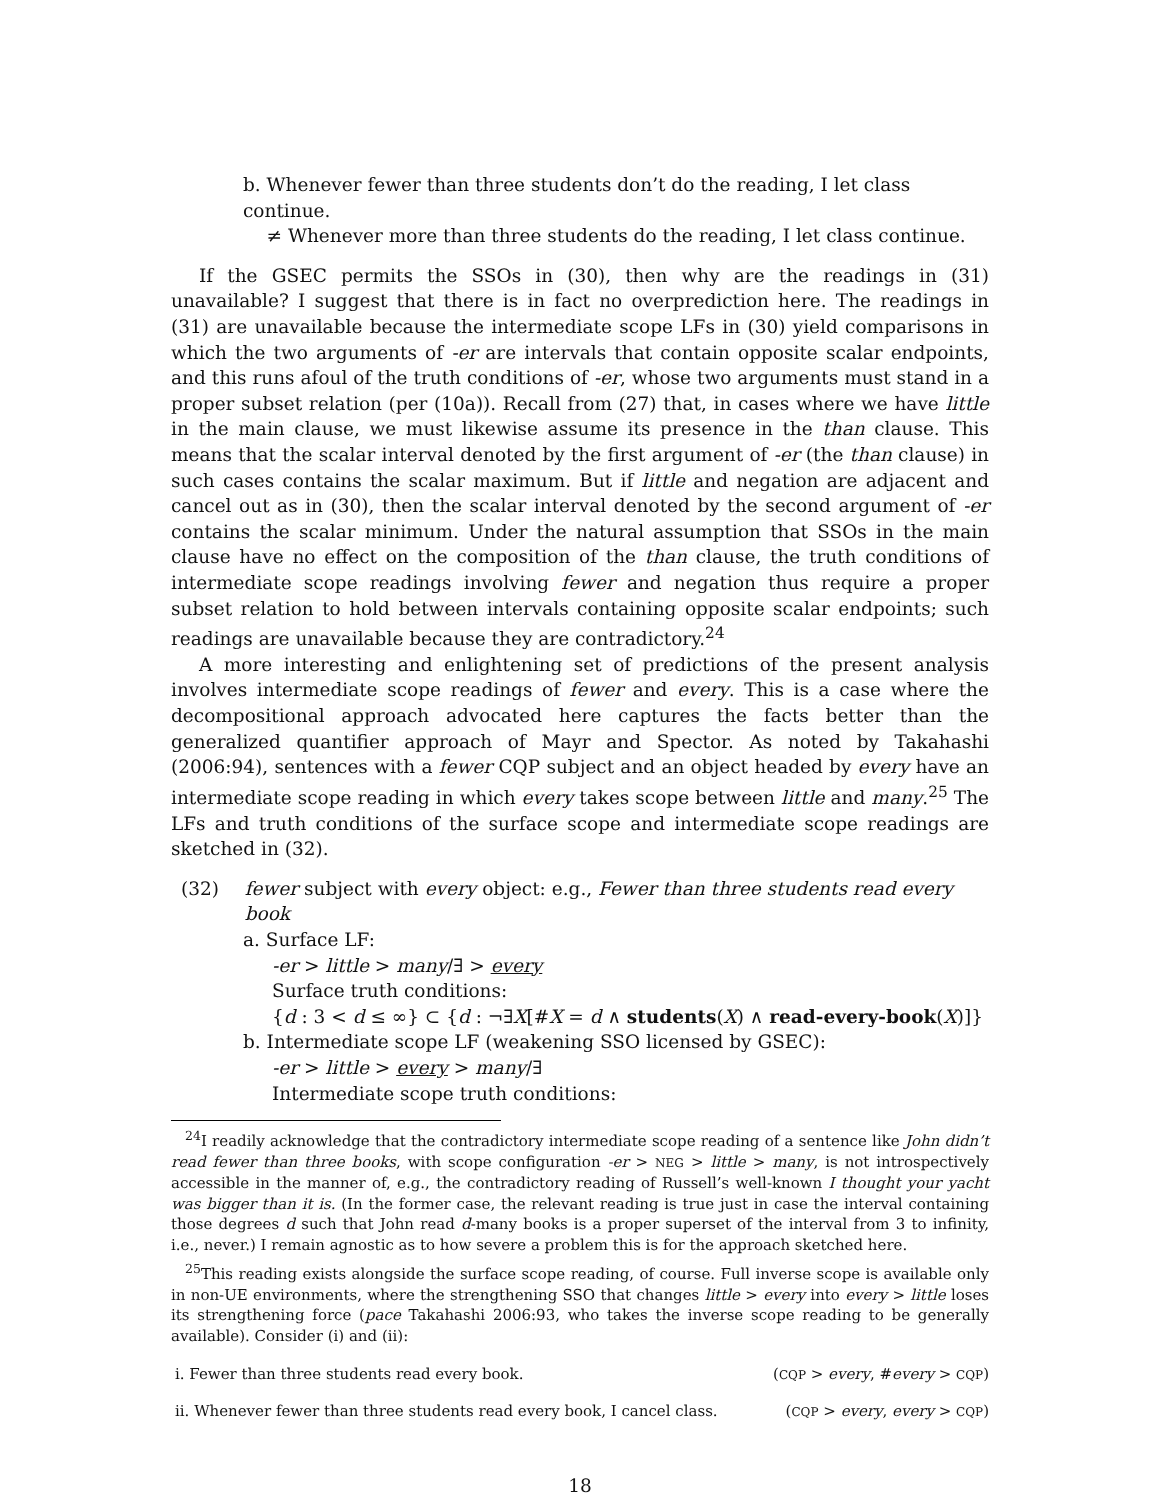b. Whenever fewer than three students don’t do the reading, I let class continue.
≠ Whenever more than three students do the reading, I let class continue.
If the GSEC permits the SSOs in (30), then why are the readings in (31) unavailable? I suggest that there is in fact no overprediction here. The readings in (31) are unavailable because the intermediate scope LFs in (30) yield comparisons in which the two arguments of -er are intervals that contain opposite scalar endpoints, and this runs afoul of the truth conditions of -er, whose two arguments must stand in a proper subset relation (per (10a)). Recall from (27) that, in cases where we have little in the main clause, we must likewise assume its presence in the than clause. This means that the scalar interval denoted by the first argument of -er (the than clause) in such cases contains the scalar maximum. But if little and negation are adjacent and cancel out as in (30), then the scalar interval denoted by the second argument of -er contains the scalar minimum. Under the natural assumption that SSOs in the main clause have no effect on the composition of the than clause, the truth conditions of intermediate scope readings involving fewer and negation thus require a proper subset relation to hold between intervals containing opposite scalar endpoints; such readings are unavailable because they are contradictory.<sup>24</sup>
A more interesting and enlightening set of predictions of the present analysis involves intermediate scope readings of fewer and every. This is a case where the decompositional approach advocated here captures the facts better than the generalized quantifier approach of Mayr and Spector. As noted by Takahashi (2006:94), sentences with a fewer CQP subject and an object headed by every have an intermediate scope reading in which every takes scope between little and many.<sup>25</sup> The LFs and truth conditions of the surface scope and intermediate scope readings are sketched in (32).
(32) fewer subject with every object: e.g., Fewer than three students read every book
a. Surface LF:
-er > little > many/∃ > every
Surface truth conditions:
{d : 3 < d ≤ ∞} ⊂ {d : ¬∃X[#X = d ∧ students(X) ∧ read-every-book(X)]}
b. Intermediate scope LF (weakening SSO licensed by GSEC):
-er > little > every > many/∃
Intermediate scope truth conditions:
<sup>24</sup> I readily acknowledge that the contradictory intermediate scope reading of a sentence like John didn’t read fewer than three books, with scope configuration -er > NEG > little > many, is not introspectively accessible in the manner of, e.g., the contradictory reading of Russell’s well-known I thought your yacht was bigger than it is. (In the former case, the relevant reading is true just in case the interval containing those degrees d such that John read d-many books is a proper superset of the interval from 3 to infinity, i.e., never.) I remain agnostic as to how severe a problem this is for the approach sketched here.
<sup>25</sup> This reading exists alongside the surface scope reading, of course. Full inverse scope is available only in non-UE environments, where the strengthening SSO that changes little > every into every > little loses its strengthening force (pace Takahashi 2006:93, who takes the inverse scope reading to be generally available). Consider (i) and (ii):
i. Fewer than three students read every book. (CQP > every, #every > CQP)
ii. Whenever fewer than three students read every book, I cancel class. (CQP > every, every > CQP)
18